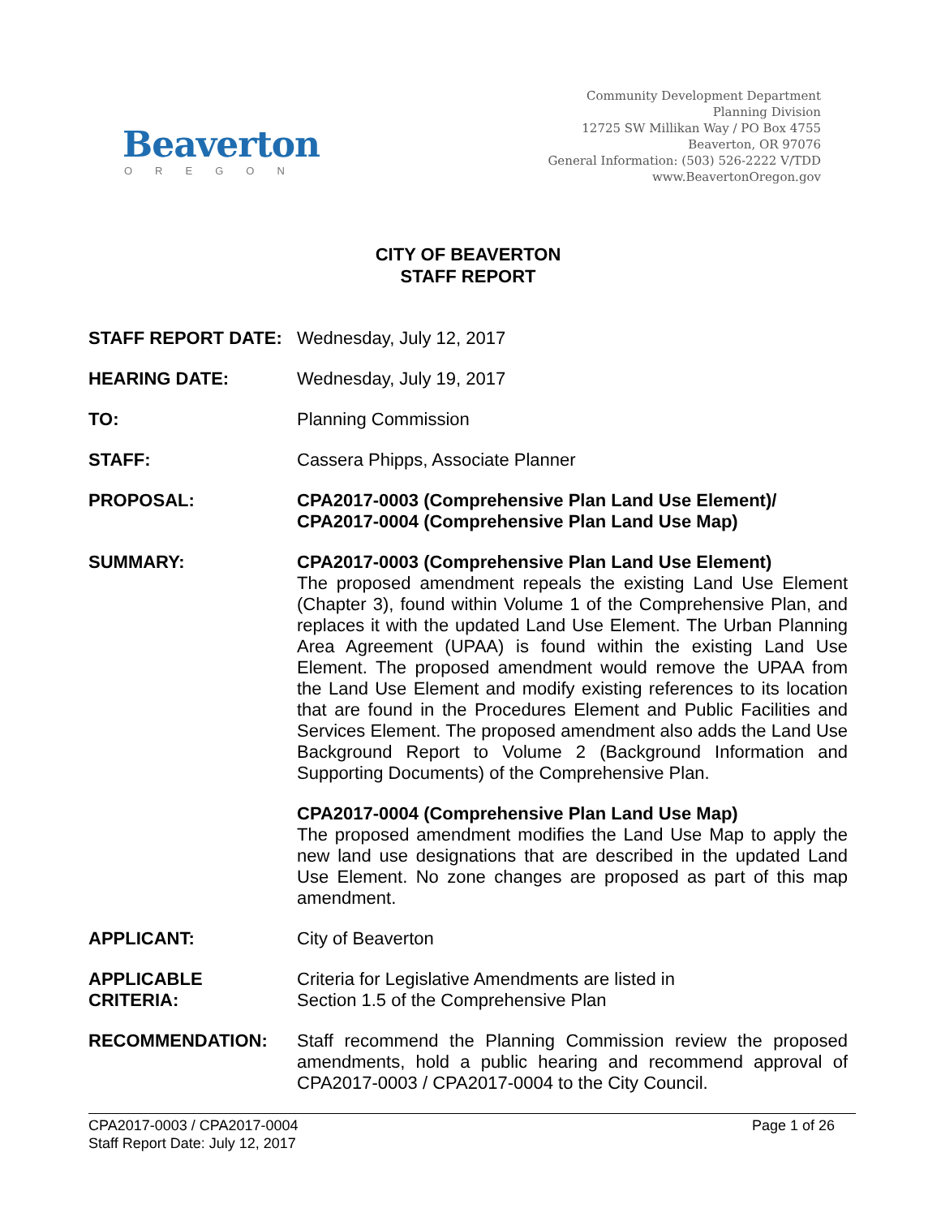Beaverton
OREGON
Community Development Department
Planning Division
12725 SW Millikan Way / PO Box 4755
Beaverton, OR 97076
General Information: (503) 526-2222 V/TDD
www.BeavertonOregon.gov
CITY OF BEAVERTON
STAFF REPORT
STAFF REPORT DATE: Wednesday, July 12, 2017
HEARING DATE: Wednesday, July 19, 2017
TO: Planning Commission
STAFF: Cassera Phipps, Associate Planner
PROPOSAL: CPA2017-0003 (Comprehensive Plan Land Use Element)/
CPA2017-0004 (Comprehensive Plan Land Use Map)
SUMMARY: CPA2017-0003 (Comprehensive Plan Land Use Element)
The proposed amendment repeals the existing Land Use Element (Chapter 3), found within Volume 1 of the Comprehensive Plan, and replaces it with the updated Land Use Element. The Urban Planning Area Agreement (UPAA) is found within the existing Land Use Element. The proposed amendment would remove the UPAA from the Land Use Element and modify existing references to its location that are found in the Procedures Element and Public Facilities and Services Element. The proposed amendment also adds the Land Use Background Report to Volume 2 (Background Information and Supporting Documents) of the Comprehensive Plan.
CPA2017-0004 (Comprehensive Plan Land Use Map)
The proposed amendment modifies the Land Use Map to apply the new land use designations that are described in the updated Land Use Element. No zone changes are proposed as part of this map amendment.
APPLICANT: City of Beaverton
APPLICABLE
CRITERIA:
Criteria for Legislative Amendments are listed in
Section 1.5 of the Comprehensive Plan
RECOMMENDATION: Staff recommend the Planning Commission review the proposed amendments, hold a public hearing and recommend approval of CPA2017-0003 / CPA2017-0004 to the City Council.
CPA2017-0003 / CPA2017-0004
Staff Report Date: July 12, 2017
Page 1 of 26